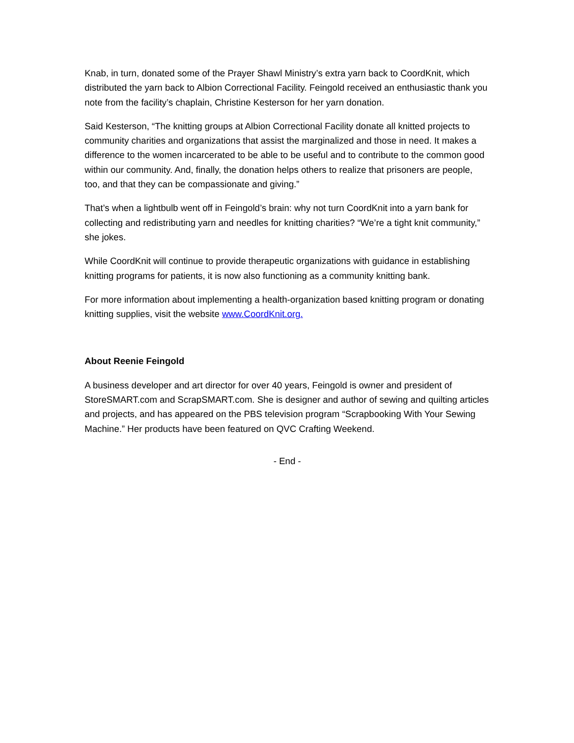Knab, in turn, donated some of the Prayer Shawl Ministry’s extra yarn back to CoordKnit, which distributed the yarn back to Albion Correctional Facility. Feingold received an enthusiastic thank you note from the facility’s chaplain, Christine Kesterson for her yarn donation.
Said Kesterson, “The knitting groups at Albion Correctional Facility donate all knitted projects to community charities and organizations that assist the marginalized and those in need. It makes a difference to the women incarcerated to be able to be useful and to contribute to the common good within our community. And, finally, the donation helps others to realize that prisoners are people, too, and that they can be compassionate and giving.”
That’s when a lightbulb went off in Feingold’s brain: why not turn CoordKnit into a yarn bank for collecting and redistributing yarn and needles for knitting charities? “We’re a tight knit community,” she jokes.
While CoordKnit will continue to provide therapeutic organizations with guidance in establishing knitting programs for patients, it is now also functioning as a community knitting bank.
For more information about implementing a health-organization based knitting program or donating knitting supplies, visit the website www.CoordKnit.org.
About Reenie Feingold
A business developer and art director for over 40 years, Feingold is owner and president of StoreSMART.com and ScrapSMART.com. She is designer and author of sewing and quilting articles and projects, and has appeared on the PBS television program “Scrapbooking With Your Sewing Machine.” Her products have been featured on QVC Crafting Weekend.
- End -